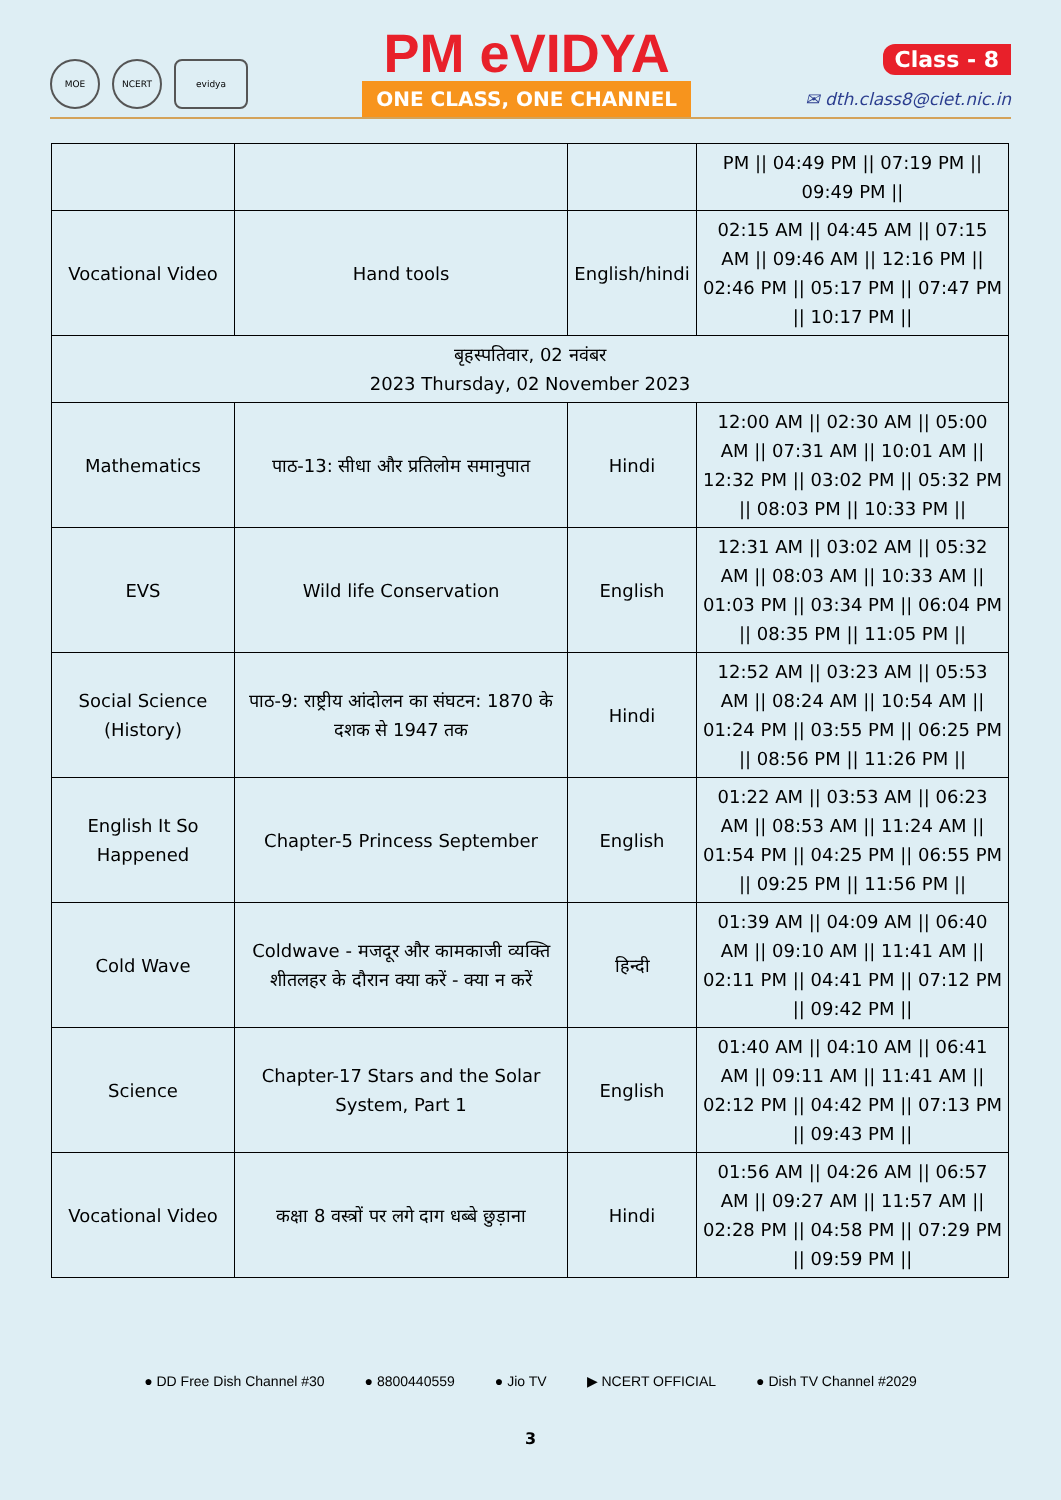MOE NCERT evidya
PM eVIDYA
ONE CLASS, ONE CHANNEL
Class - 8
✉ dth.class8@ciet.nic.in
| | | | PM // 04:49 PM // 07:19 PM // 09:49 PM // |
| Vocational Video | Hand tools | English/hindi | 02:15 AM // 04:45 AM // 07:15 AM // 09:46 AM // 12:16 PM // 02:46 PM // 05:17 PM // 07:47 PM // 10:17 PM // |
| बृहस्पतिवार, 02 नवंबर 2023 Thursday, 02 November 2023 | | | |
| Mathematics | पाठ-13: सीधा और प्रतिलोम समानुपात | Hindi | 12:00 AM // 02:30 AM // 05:00 AM // 07:31 AM // 10:01 AM // 12:32 PM // 03:02 PM // 05:32 PM // 08:03 PM // 10:33 PM // |
| EVS | Wild life Conservation | English | 12:31 AM // 03:02 AM // 05:32 AM // 08:03 AM // 10:33 AM // 01:03 PM // 03:34 PM // 06:04 PM // 08:35 PM // 11:05 PM // |
| Social Science (History) | पाठ-9: राष्ट्रीय आंदोलन का संघटन: 1870 के दशक से 1947 तक | Hindi | 12:52 AM // 03:23 AM // 05:53 AM // 08:24 AM // 10:54 AM // 01:24 PM // 03:55 PM // 06:25 PM // 08:56 PM // 11:26 PM // |
| English It So Happened | Chapter-5 Princess September | English | 01:22 AM // 03:53 AM // 06:23 AM // 08:53 AM // 11:24 AM // 01:54 PM // 04:25 PM // 06:55 PM // 09:25 PM // 11:56 PM // |
| Cold Wave | Coldwave - मजदूर और कामकाजी व्यक्ति शीतलहर के दौरान क्या करें - क्या न करें | हिन्दी | 01:39 AM // 04:09 AM // 06:40 AM // 09:10 AM // 11:41 AM // 02:11 PM // 04:41 PM // 07:12 PM // 09:42 PM // |
| Science | Chapter-17 Stars and the Solar System, Part 1 | English | 01:40 AM // 04:10 AM // 06:41 AM // 09:11 AM // 11:41 AM // 02:12 PM // 04:42 PM // 07:13 PM // 09:43 PM // |
| Vocational Video | कक्षा 8 वस्त्रों पर लगे दाग धब्बे छुड़ाना | Hindi | 01:56 AM // 04:26 AM // 06:57 AM // 09:27 AM // 11:57 AM // 02:28 PM // 04:58 PM // 07:29 PM // 09:59 PM // |
● DD Free Dish Channel #30 ● 8800440559 ● Jio TV ▶ NCERT OFFICIAL ● Dish TV Channel #2029
3